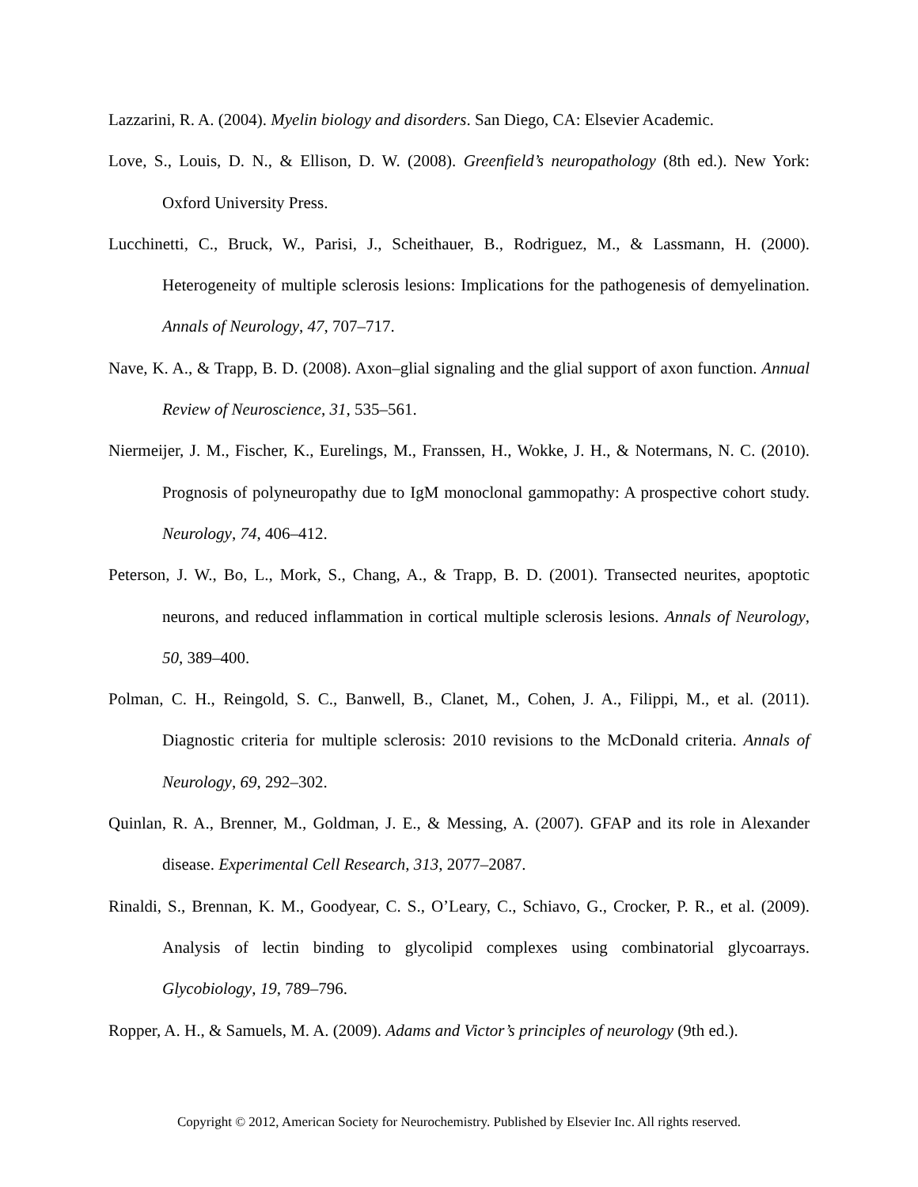Lazzarini, R. A. (2004). Myelin biology and disorders. San Diego, CA: Elsevier Academic.
Love, S., Louis, D. N., & Ellison, D. W. (2008). Greenfield’s neuropathology (8th ed.). New York: Oxford University Press.
Lucchinetti, C., Bruck, W., Parisi, J., Scheithauer, B., Rodriguez, M., & Lassmann, H. (2000). Heterogeneity of multiple sclerosis lesions: Implications for the pathogenesis of demyelination. Annals of Neurology, 47, 707–717.
Nave, K. A., & Trapp, B. D. (2008). Axon–glial signaling and the glial support of axon function. Annual Review of Neuroscience, 31, 535–561.
Niermeijer, J. M., Fischer, K., Eurelings, M., Franssen, H., Wokke, J. H., & Notermans, N. C. (2010). Prognosis of polyneuropathy due to IgM monoclonal gammopathy: A prospective cohort study. Neurology, 74, 406–412.
Peterson, J. W., Bo, L., Mork, S., Chang, A., & Trapp, B. D. (2001). Transected neurites, apoptotic neurons, and reduced inflammation in cortical multiple sclerosis lesions. Annals of Neurology, 50, 389–400.
Polman, C. H., Reingold, S. C., Banwell, B., Clanet, M., Cohen, J. A., Filippi, M., et al. (2011). Diagnostic criteria for multiple sclerosis: 2010 revisions to the McDonald criteria. Annals of Neurology, 69, 292–302.
Quinlan, R. A., Brenner, M., Goldman, J. E., & Messing, A. (2007). GFAP and its role in Alexander disease. Experimental Cell Research, 313, 2077–2087.
Rinaldi, S., Brennan, K. M., Goodyear, C. S., O’Leary, C., Schiavo, G., Crocker, P. R., et al. (2009). Analysis of lectin binding to glycolipid complexes using combinatorial glycoarrays. Glycobiology, 19, 789–796.
Ropper, A. H., & Samuels, M. A. (2009). Adams and Victor’s principles of neurology (9th ed.).
Copyright © 2012, American Society for Neurochemistry. Published by Elsevier Inc. All rights reserved.